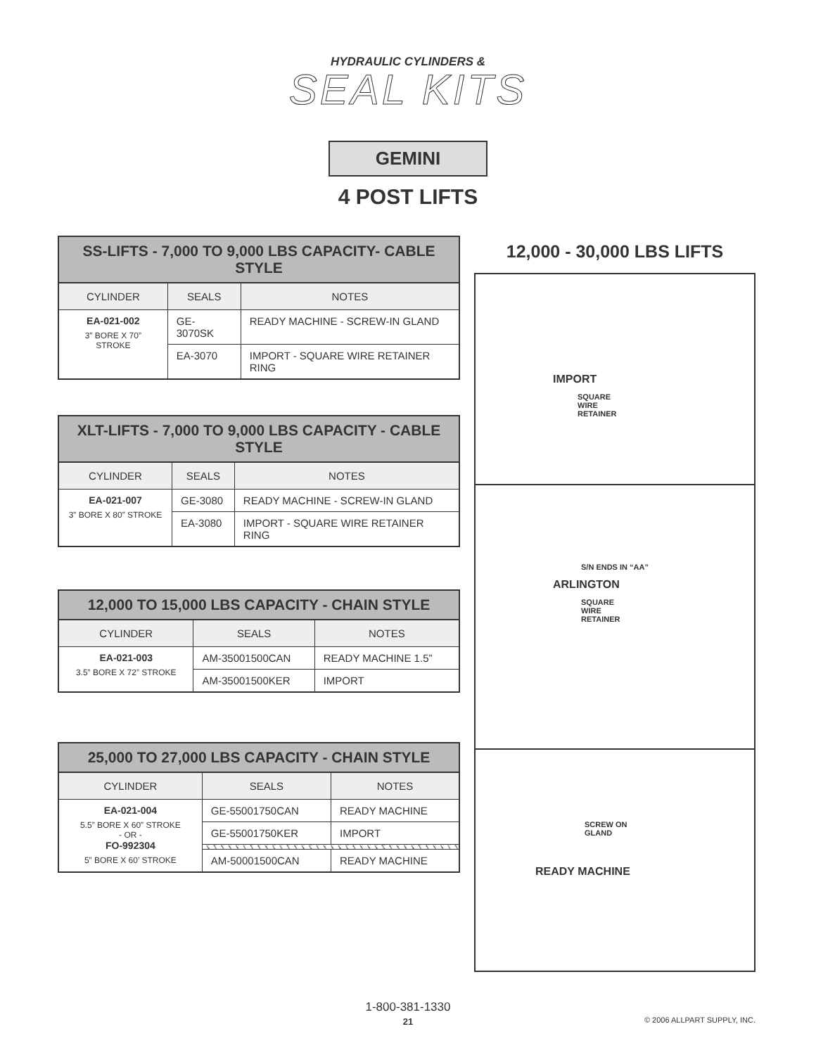HYDRAULIC CYLINDERS &
SEAL KITS
GEMINI
4 POST LIFTS
| SS-LIFTS - 7,000 TO 9,000 LBS CAPACITY- CABLE STYLE | | |
| --- | --- | --- |
| CYLINDER | SEALS | NOTES |
| EA-021-002 3” BORE X 70” STROKE | GE-3070SK | READY MACHINE - SCREW-IN GLAND |
| | EA-3070 | IMPORT - SQUARE WIRE RETAINER RING |
| XLT-LIFTS - 7,000 TO 9,000 LBS CAPACITY - CABLE STYLE | | |
| --- | --- | --- |
| CYLINDER | SEALS | NOTES |
| EA-021-007 3” BORE X 80” STROKE | GE-3080 | READY MACHINE - SCREW-IN GLAND |
| | EA-3080 | IMPORT - SQUARE WIRE RETAINER RING |
| 12,000 TO 15,000 LBS CAPACITY - CHAIN STYLE | | |
| --- | --- | --- |
| CYLINDER | SEALS | NOTES |
| EA-021-003 3.5” BORE X 72” STROKE | AM-35001500CAN | READY MACHINE 1.5” |
| | AM-35001500KER | IMPORT |
| 25,000 TO 27,000 LBS CAPACITY - CHAIN STYLE | | |
| --- | --- | --- |
| CYLINDER | SEALS | NOTES |
| EA-021-004 5.5” BORE X 60” STROKE - OR - FO-992304 5” BORE X 60’ STROKE | GE-55001750CAN | READY MACHINE |
| | GE-55001750KER | IMPORT |
| | AM-50001500CAN | READY MACHINE |
12,000 - 30,000 LBS LIFTS
IMPORT
SQUARE
WIRE
RETAINER
S/N ENDS IN “AA”
ARLINGTON
SQUARE
WIRE
RETAINER
SCREW ON
GLAND
READY MACHINE
1-800-381-1330
21
© 2006 ALLPART SUPPLY, INC.